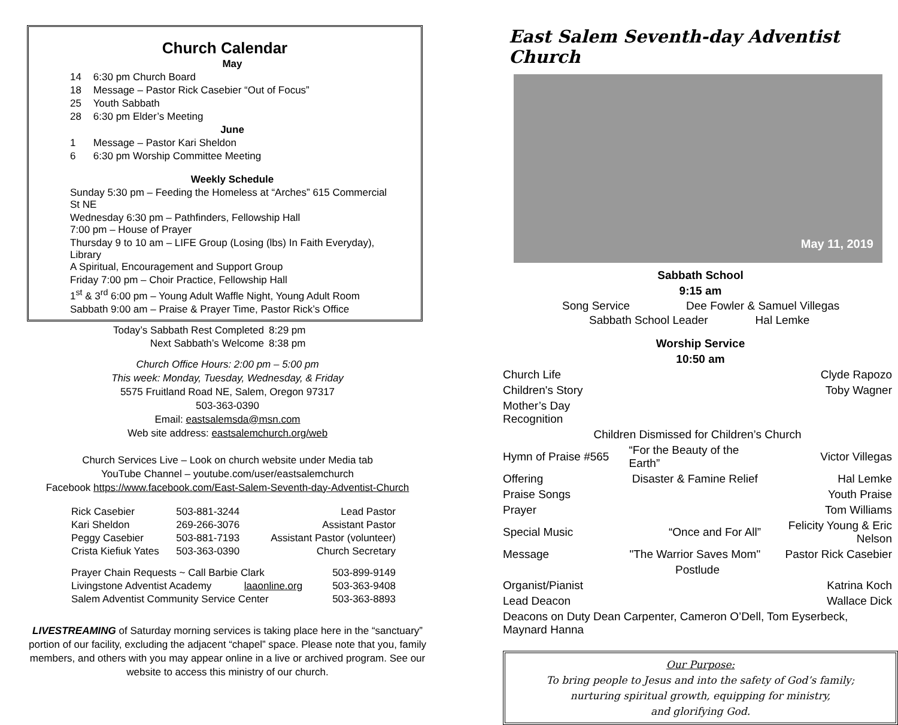Church Calendar
| May | |
| --- | --- |
| 14 | 6:30 pm Church Board |
| 18 | Message – Pastor Rick Casebier “Out of Focus” |
| 25 | Youth Sabbath |
| 28 | 6:30 pm Elder’s Meeting |
| June | |
| 1 | Message – Pastor Kari Sheldon |
| 6 | 6:30 pm Worship Committee Meeting |
| Weekly Schedule | |
| Sunday 5:30 pm – Feeding the Homeless at “Arches” 615 Commercial St NE | |
| Wednesday 6:30 pm – Pathfinders, Fellowship Hall 7:00 pm – House of Prayer | |
| Thursday 9 to 10 am – LIFE Group (Losing (lbs) In Faith Everyday), Library A Spiritual, Encouragement and Support Group | |
| Friday 7:00 pm – Choir Practice, Fellowship Hall | |
| 1<sup>st</sup> & 3<sup>rd</sup> 6:00 pm – Young Adult Waffle Night, Young Adult Room | |
| Sabbath 9:00 am – Praise & Prayer Time, Pastor Rick’s Office | |
| Today’s Sabbath Rest Completed | 8:29 pm |
| Next Sabbath’s Welcome | 8:38 pm |
Church Office Hours: 2:00 pm – 5:00 pm
This week: Monday, Tuesday, Wednesday, & Friday
5575 Fruitland Road NE, Salem, Oregon 97317
503-363-0390
Email: eastsalemsda@msn.com
Web site address: eastsalemchurch.org/web
Church Services Live – Look on church website under Media tab
YouTube Channel – youtube.com/user/eastsalemchurch
Facebook https://www.facebook.com/East-Salem-Seventh-day-Adventist-Church
| Rick Casebier | 503-881-3244 | Lead Pastor |
| Kari Sheldon | 269-266-3076 | Assistant Pastor |
| Peggy Casebier | 503-881-7193 | Assistant Pastor (volunteer) |
| Crista Kiefiuk Yates | 503-363-0390 | Church Secretary |
| Prayer Chain Requests ~ Call Barbie Clark | | 503-899-9149 |
| Livingstone Adventist Academy | laaonline.org | 503-363-9408 |
| Salem Adventist Community Service Center | | 503-363-8893 |
LIVESTREAMING of Saturday morning services is taking place here in the “sanctuary” portion of our facility, excluding the adjacent “chapel” space. Please note that you, family members, and others with you may appear online in a live or archived program. See our website to access this ministry of our church.
East Salem Seventh-day Adventist Church
May 11, 2019
Sabbath School
9:15 am
| Song Service | Dee Fowler & Samuel Villegas |
| Sabbath School Leader | Hal Lemke |
Worship Service
10:50 am
| Church Life | | Clyde Rapozo |
| Children's Story | | Toby Wagner |
| Mother’s Day Recognition | | |
| Children Dismissed for Children’s Church | | |
| Hymn of Praise #565 | “For the Beauty of the Earth” | Victor Villegas |
| Offering | Disaster & Famine Relief | Hal Lemke |
| Praise Songs | | Youth Praise |
| Prayer | | Tom Williams |
| Special Music | “Once and For All” | Felicity Young & Eric Nelson |
| Message | "The Warrior Saves Mom" | Pastor Rick Casebier |
| Postlude | | |
| Organist/Pianist | | Katrina Koch |
| Lead Deacon | | Wallace Dick |
| Deacons on Duty Dean Carpenter, Cameron O’Dell, Tom Eyserbeck, Maynard Hanna | | |
Our Purpose:
To bring people to Jesus and into the safety of God’s family;
nurturing spiritual growth, equipping for ministry,
and glorifying God.